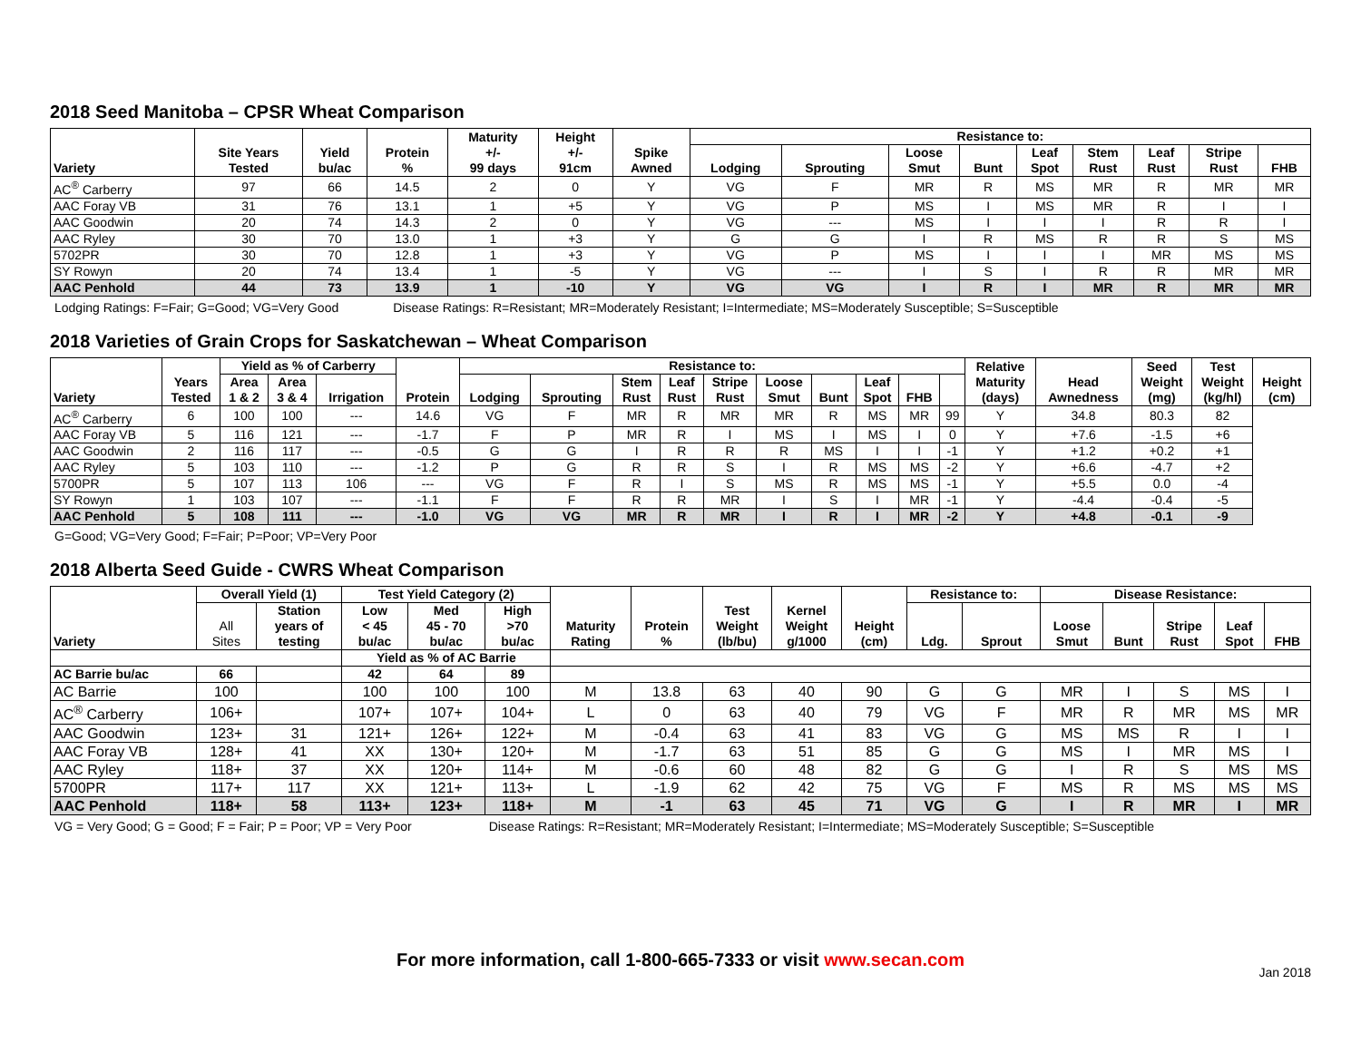2018 Seed Manitoba – CPSR Wheat Comparison
| Variety | Site Years Tested | Yield bu/ac | Protein % | Maturity +/- 99 days | Height +/- 91cm | Spike Awned | Resistance to: | | | | | | | | |
| --- | --- | --- | --- | --- | --- | --- | --- | --- | --- | --- | --- | --- | --- | --- | --- |
| | | | | | | | Lodging | Sprouting | Loose Smut | Bunt | Leaf Spot | Stem Rust | Leaf Rust | Stripe Rust | FHB |
| AC<sup>®</sup> Carberry | 97 | 66 | 14.5 | 2 | 0 | Y | VG | F | MR | R | MS | MR | R | MR | MR |
| AAC Foray VB | 31 | 76 | 13.1 | 1 | +5 | Y | VG | P | MS | I | MS | MR | R | I | I |
| AAC Goodwin | 20 | 74 | 14.3 | 2 | 0 | Y | VG | --- | MS | I | I | I | R | R | I |
| AAC Ryley | 30 | 70 | 13.0 | 1 | +3 | Y | G | G | I | R | MS | R | R | S | MS |
| 5702PR | 30 | 70 | 12.8 | 1 | +3 | Y | VG | P | MS | I | I | I | MR | MS | MS |
| SY Rowyn | 20 | 74 | 13.4 | 1 | -5 | Y | VG | --- | I | S | I | R | R | MR | MR |
| AAC Penhold | 44 | 73 | 13.9 | 1 | -10 | Y | VG | VG | I | R | I | MR | R | MR | MR |
Lodging Ratings: F=Fair; G=Good; VG=Very Good Disease Ratings: R=Resistant; MR=Moderately Resistant; I=Intermediate; MS=Moderately Susceptible; S=Susceptible
2018 Varieties of Grain Crops for Saskatchewan – Wheat Comparison
| Variety | Years Tested | Yield as % of Carberry | | | Protein | Resistance to: | | | | | | | | | | Relative Maturity (days) | Head Awnedness | Seed Weight (mg) | Test Weight (kg/hl) | Height (cm) |
| --- | --- | --- | --- | --- | --- | --- | --- | --- | --- | --- | --- | --- | --- | --- | --- | --- | --- | --- | --- | --- |
| | | Area 1 & 2 | Area 3 & 4 | Irrigation | | Lodging | Sprouting | Stem Rust | Leaf Rust | Stripe Rust | Loose Smut | Bunt | Leaf Spot | FHB | | | | | | |
| AC<sup>®</sup> Carberry | 6 | 100 | 100 | --- | 14.6 | VG | F | MR | R | MR | MR | R | MS | MR | 99 | Y | 34.8 | 80.3 | 82 | |
| AAC Foray VB | 5 | 116 | 121 | --- | -1.7 | F | P | MR | R | I | MS | I | MS | I | 0 | Y | +7.6 | -1.5 | +6 | |
| AAC Goodwin | 2 | 116 | 117 | --- | -0.5 | G | G | I | R | R | R | MS | I | I | -1 | Y | +1.2 | +0.2 | +1 | |
| AAC Ryley | 5 | 103 | 110 | --- | -1.2 | P | G | R | R | S | I | R | MS | MS | -2 | Y | +6.6 | -4.7 | +2 | |
| 5700PR | 5 | 107 | 113 | 106 | --- | VG | F | R | I | S | MS | R | MS | MS | -1 | Y | +5.5 | 0.0 | -4 | |
| SY Rowyn | 1 | 103 | 107 | --- | -1.1 | F | F | R | R | MR | I | S | I | MR | -1 | Y | -4.4 | -0.4 | -5 | |
| AAC Penhold | 5 | 108 | 111 | --- | -1.0 | VG | VG | MR | R | MR | I | R | I | MR | -2 | Y | +4.8 | -0.1 | -9 | |
G=Good; VG=Very Good; F=Fair; P=Poor; VP=Very Poor
2018 Alberta Seed Guide - CWRS Wheat Comparison
| Variety | Overall Yield (1) | | Test Yield Category (2) | | | Maturity Rating | Protein % | Test Weight (lb/bu) | Kernel Weight g/1000 | Height (cm) | Resistance to: | | Disease Resistance: | | | | |
| --- | --- | --- | --- | --- | --- | --- | --- | --- | --- | --- | --- | --- | --- | --- | --- | --- | --- |
| | All Sites | Station years of testing | Low < 45 bu/ac | Med 45 - 70 bu/ac | High >70 bu/ac | | | | | | Ldg. | Sprout | Loose Smut | Bunt | Stripe Rust | Leaf Spot | FHB |
| | | | Yield as % of AC Barrie | | | | | | | | | | | | | | |
| AC Barrie bu/ac | 66 | | 42 | 64 | 89 | | | | | | | | | | | | |
| AC Barrie | 100 | | 100 | 100 | 100 | M | 13.8 | 63 | 40 | 90 | G | G | MR | I | S | MS | I |
| AC<sup>®</sup> Carberry | 106+ | | 107+ | 107+ | 104+ | L | 0 | 63 | 40 | 79 | VG | F | MR | R | MR | MS | MR |
| AAC Goodwin | 123+ | 31 | 121+ | 126+ | 122+ | M | -0.4 | 63 | 41 | 83 | VG | G | MS | MS | R | I | I |
| AAC Foray VB | 128+ | 41 | XX | 130+ | 120+ | M | -1.7 | 63 | 51 | 85 | G | G | MS | I | MR | MS | I |
| AAC Ryley | 118+ | 37 | XX | 120+ | 114+ | M | -0.6 | 60 | 48 | 82 | G | G | I | R | S | MS | MS |
| 5700PR | 117+ | 117 | XX | 121+ | 113+ | L | -1.9 | 62 | 42 | 75 | VG | F | MS | R | MS | MS | MS |
| AAC Penhold | 118+ | 58 | 113+ | 123+ | 118+ | M | -1 | 63 | 45 | 71 | VG | G | I | R | MR | I | MR |
VG = Very Good; G = Good; F = Fair; P = Poor; VP = Very Poor Disease Ratings: R=Resistant; MR=Moderately Resistant; I=Intermediate; MS=Moderately Susceptible; S=Susceptible
For more information, call 1-800-665-7333 or visit www.secan.com
Jan 2018